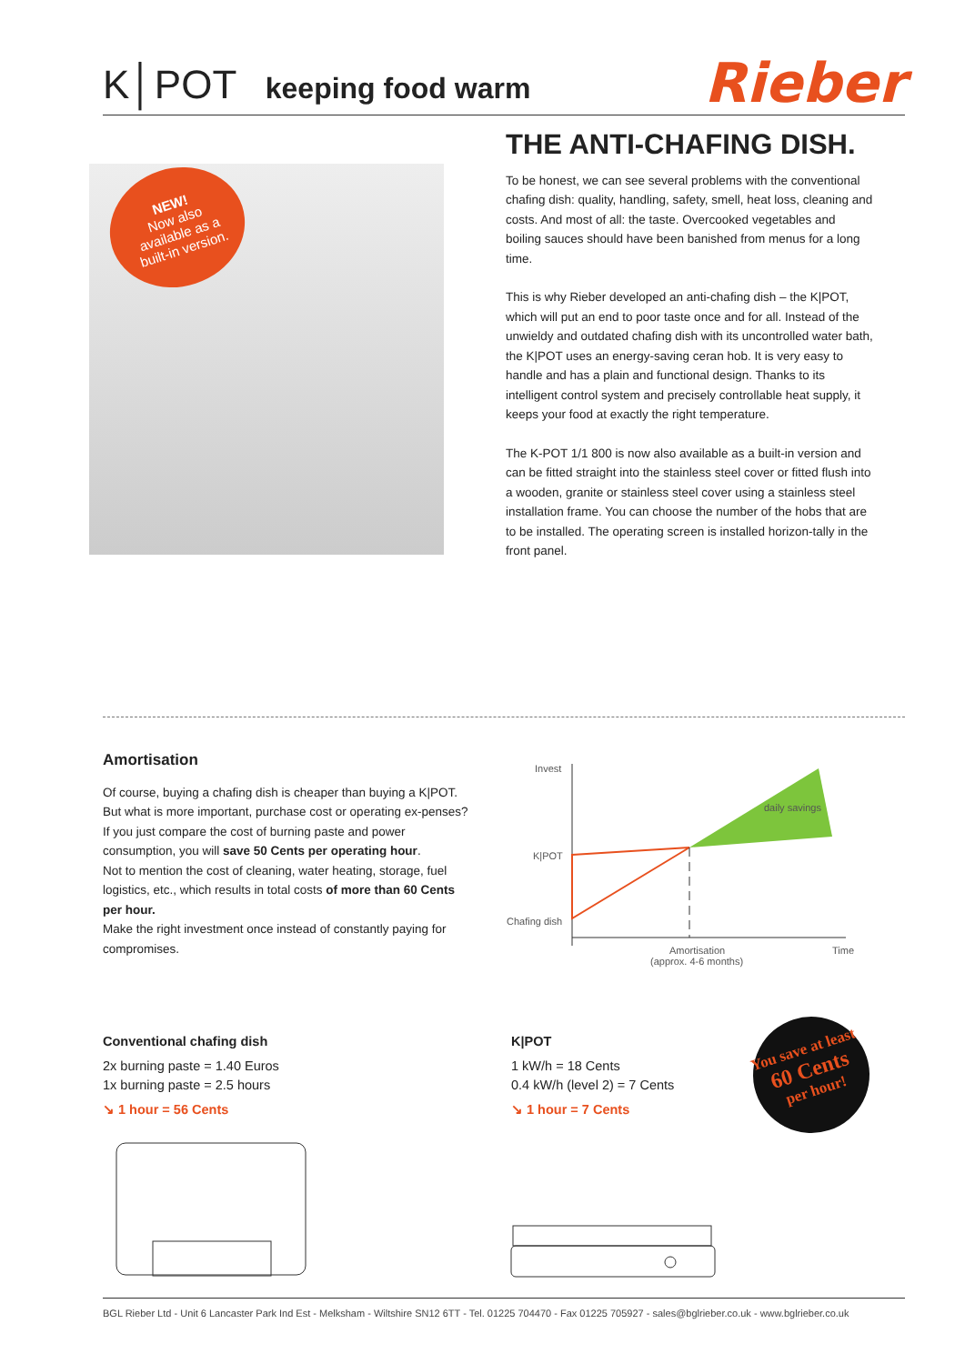K│POT keeping food warm
Rieber
NEW!
Now also
available as a
built-in version.
THE ANTI-CHAFING DISH.
To be honest, we can see several problems with the conventional chafing dish: quality, handling, safety, smell, heat loss, cleaning and costs. And most of all: the taste. Overcooked vegetables and boiling sauces should have been banished from menus for a long time.
This is why Rieber developed an anti-chafing dish – the K|POT, which will put an end to poor taste once and for all. Instead of the unwieldy and outdated chafing dish with its uncontrolled water bath, the K|POT uses an energy-saving ceran hob. It is very easy to handle and has a plain and functional design. Thanks to its intelligent control system and precisely controllable heat supply, it keeps your food at exactly the right temperature.
The K-POT 1/1 800 is now also available as a built-in version and can be fitted straight into the stainless steel cover or fitted flush into a wooden, granite or stainless steel cover using a stainless steel installation frame. You can choose the number of the hobs that are to be installed. The operating screen is installed horizon-tally in the front panel.
Amortisation
Of course, buying a chafing dish is cheaper than buying a K|POT. But what is more important, purchase cost or operating ex-penses? If you just compare the cost of burning paste and power consumption, you will save 50 Cents per operating hour.
Not to mention the cost of cleaning, water heating, storage, fuel logistics, etc., which results in total costs of more than 60 Cents per hour.
Make the right investment once instead of constantly paying for compromises.
Invest
K|POT
Chafing dish
daily savings
Amortisation
(approx. 4-6 months)
Time
Conventional chafing dish
2x burning paste = 1.40 Euros
1x burning paste = 2.5 hours
↘ 1 hour = 56 Cents
K|POT
1 kW/h = 18 Cents
0.4 kW/h (level 2) = 7 Cents
↘ 1 hour = 7 Cents
You save at least
60 Cents
per hour!
BGL Rieber Ltd - Unit 6 Lancaster Park Ind Est - Melksham - Wiltshire SN12 6TT - Tel. 01225 704470 - Fax 01225 705927 - sales@bglrieber.co.uk - www.bglrieber.co.uk